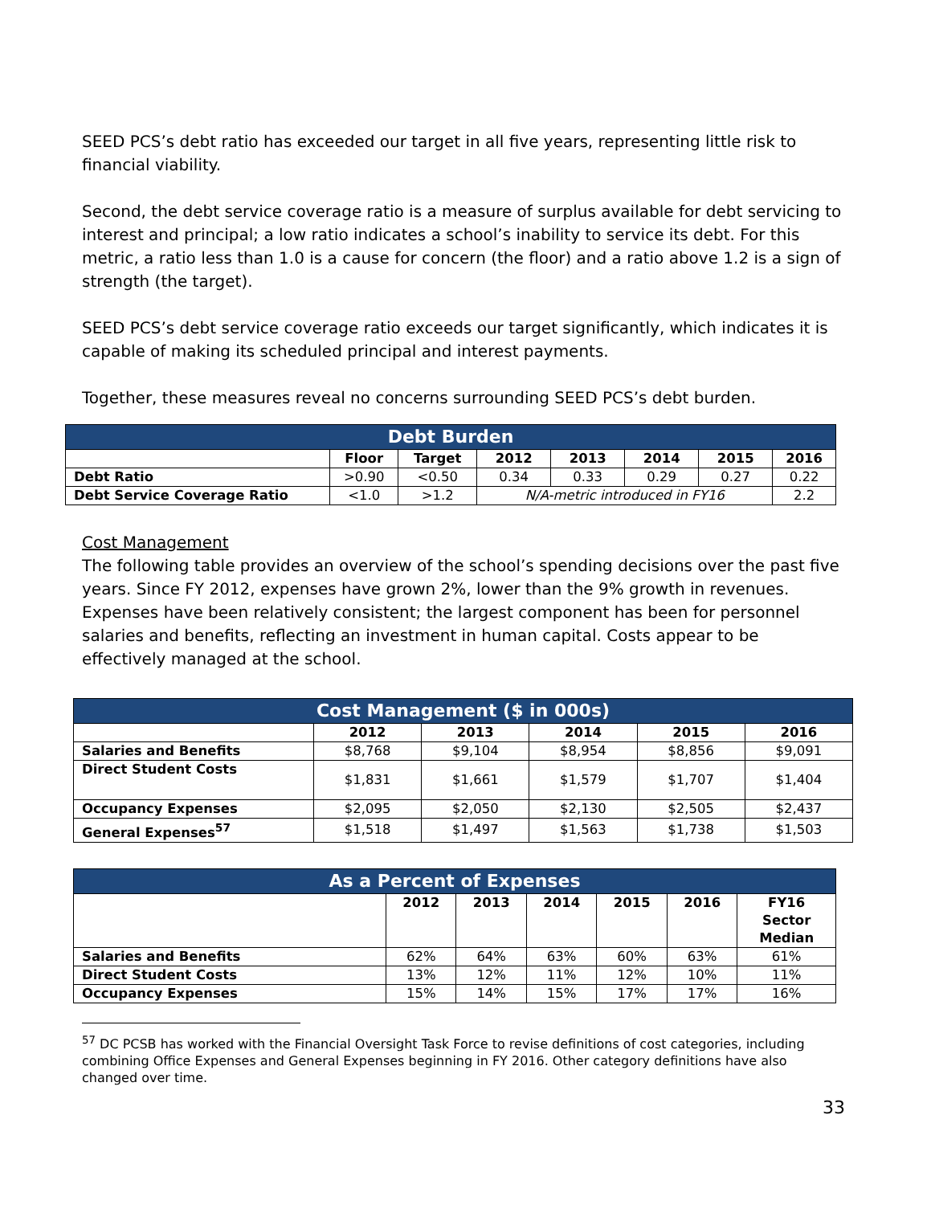SEED PCS’s debt ratio has exceeded our target in all five years, representing little risk to financial viability.
Second, the debt service coverage ratio is a measure of surplus available for debt servicing to interest and principal; a low ratio indicates a school’s inability to service its debt. For this metric, a ratio less than 1.0 is a cause for concern (the floor) and a ratio above 1.2 is a sign of strength (the target).
SEED PCS’s debt service coverage ratio exceeds our target significantly, which indicates it is capable of making its scheduled principal and interest payments.
Together, these measures reveal no concerns surrounding SEED PCS’s debt burden.
| Debt Burden | | | | | | | |
| --- | --- | --- | --- | --- | --- | --- | --- |
| | Floor | Target | 2012 | 2013 | 2014 | 2015 | 2016 |
| Debt Ratio | >0.90 | <0.50 | 0.34 | 0.33 | 0.29 | 0.27 | 0.22 |
| Debt Service Coverage Ratio | <1.0 | >1.2 | N/A-metric introduced in FY16 | | | | 2.2 |
Cost Management
The following table provides an overview of the school’s spending decisions over the past five years. Since FY 2012, expenses have grown 2%, lower than the 9% growth in revenues. Expenses have been relatively consistent; the largest component has been for personnel salaries and benefits, reflecting an investment in human capital. Costs appear to be effectively managed at the school.
| Cost Management ($ in 000s) | | | | | |
| --- | --- | --- | --- | --- | --- |
| | 2012 | 2013 | 2014 | 2015 | 2016 |
| Salaries and Benefits | $8,768 | $9,104 | $8,954 | $8,856 | $9,091 |
| Direct Student Costs | $1,831 | $1,661 | $1,579 | $1,707 | $1,404 |
| Occupancy Expenses | $2,095 | $2,050 | $2,130 | $2,505 | $2,437 |
| General Expenses<sup>57</sup> | $1,518 | $1,497 | $1,563 | $1,738 | $1,503 |
| As a Percent of Expenses | | | | | | |
| --- | --- | --- | --- | --- | --- | --- |
| | 2012 | 2013 | 2014 | 2015 | 2016 | FY16 Sector Median |
| Salaries and Benefits | 62% | 64% | 63% | 60% | 63% | 61% |
| Direct Student Costs | 13% | 12% | 11% | 12% | 10% | 11% |
| Occupancy Expenses | 15% | 14% | 15% | 17% | 17% | 16% |
<sup>57</sup> DC PCSB has worked with the Financial Oversight Task Force to revise definitions of cost categories, including combining Office Expenses and General Expenses beginning in FY 2016. Other category definitions have also changed over time.
33